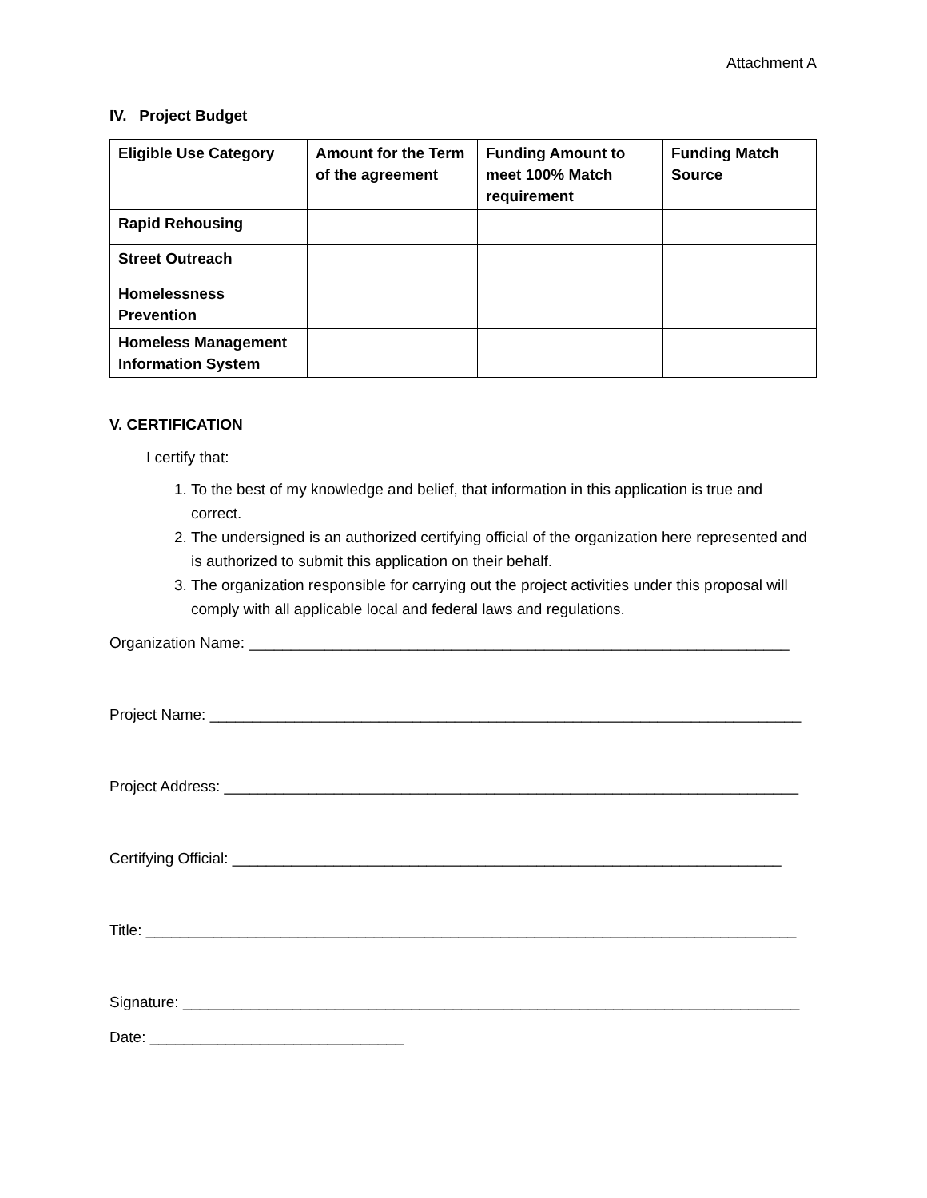Attachment A
IV. Project Budget
| Eligible Use Category | Amount for the Term of the agreement | Funding Amount to meet 100% Match requirement | Funding Match Source |
| --- | --- | --- | --- |
| Rapid Rehousing | | | |
| Street Outreach | | | |
| Homelessness Prevention | | | |
| Homeless Management Information System | | | |
V. CERTIFICATION
I certify that:
1. To the best of my knowledge and belief, that information in this application is true and correct.
2. The undersigned is an authorized certifying official of the organization here represented and is authorized to submit this application on their behalf.
3. The organization responsible for carrying out the project activities under this proposal will comply with all applicable local and federal laws and regulations.
Organization Name: ________________________________________________________________
Project Name: ______________________________________________________________________
Project Address: ____________________________________________________________________
Certifying Official: _________________________________________________________________
Title: _____________________________________________________________________________
Signature: _________________________________________________________________________
Date: ______________________________